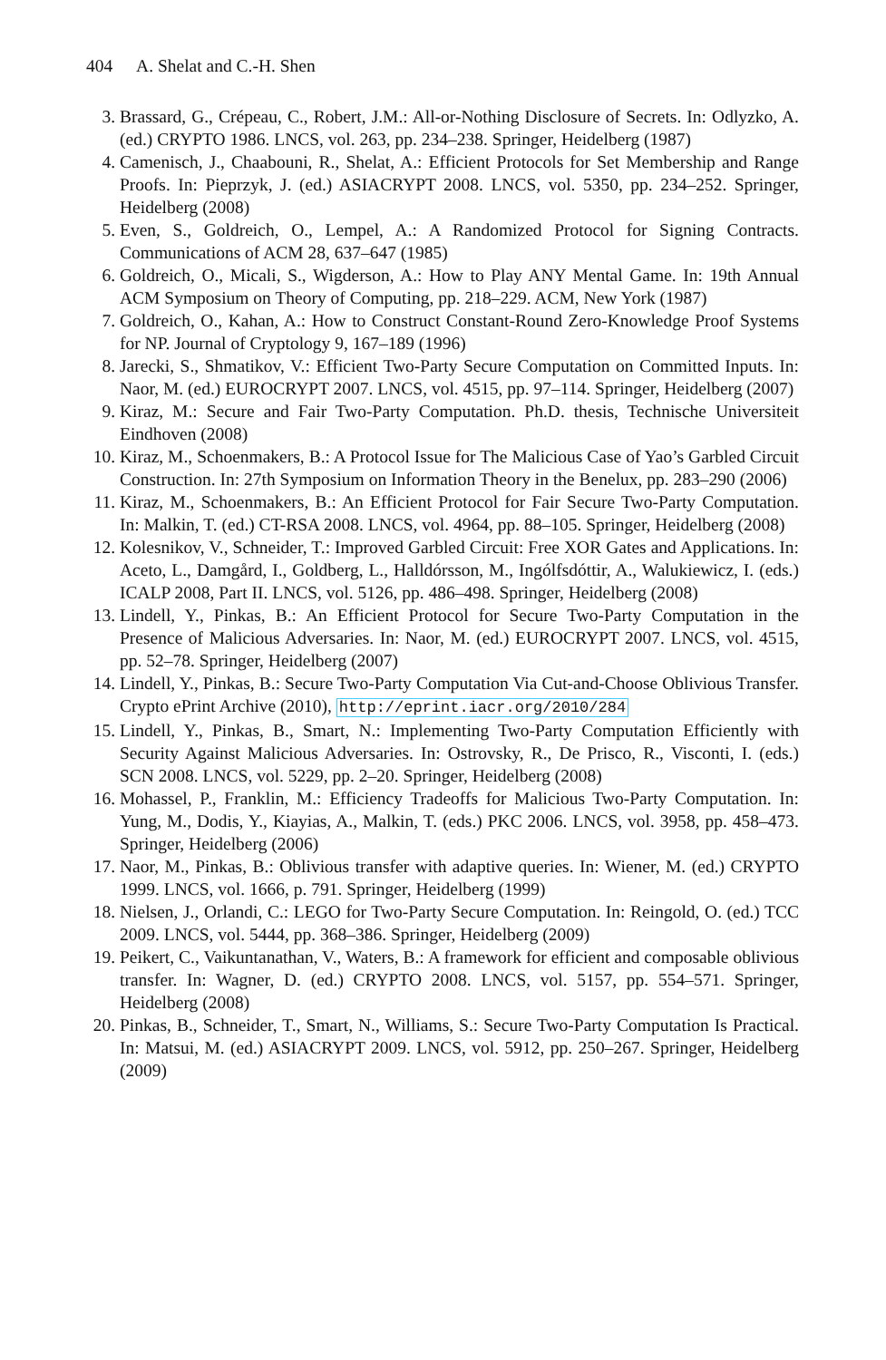404 A. Shelat and C.-H. Shen
3. Brassard, G., Crépeau, C., Robert, J.M.: All-or-Nothing Disclosure of Secrets. In: Odlyzko, A. (ed.) CRYPTO 1986. LNCS, vol. 263, pp. 234–238. Springer, Heidelberg (1987)
4. Camenisch, J., Chaabouni, R., Shelat, A.: Efficient Protocols for Set Membership and Range Proofs. In: Pieprzyk, J. (ed.) ASIACRYPT 2008. LNCS, vol. 5350, pp. 234–252. Springer, Heidelberg (2008)
5. Even, S., Goldreich, O., Lempel, A.: A Randomized Protocol for Signing Contracts. Communications of ACM 28, 637–647 (1985)
6. Goldreich, O., Micali, S., Wigderson, A.: How to Play ANY Mental Game. In: 19th Annual ACM Symposium on Theory of Computing, pp. 218–229. ACM, New York (1987)
7. Goldreich, O., Kahan, A.: How to Construct Constant-Round Zero-Knowledge Proof Systems for NP. Journal of Cryptology 9, 167–189 (1996)
8. Jarecki, S., Shmatikov, V.: Efficient Two-Party Secure Computation on Committed Inputs. In: Naor, M. (ed.) EUROCRYPT 2007. LNCS, vol. 4515, pp. 97–114. Springer, Heidelberg (2007)
9. Kiraz, M.: Secure and Fair Two-Party Computation. Ph.D. thesis, Technische Universiteit Eindhoven (2008)
10. Kiraz, M., Schoenmakers, B.: A Protocol Issue for The Malicious Case of Yao’s Garbled Circuit Construction. In: 27th Symposium on Information Theory in the Benelux, pp. 283–290 (2006)
11. Kiraz, M., Schoenmakers, B.: An Efficient Protocol for Fair Secure Two-Party Computation. In: Malkin, T. (ed.) CT-RSA 2008. LNCS, vol. 4964, pp. 88–105. Springer, Heidelberg (2008)
12. Kolesnikov, V., Schneider, T.: Improved Garbled Circuit: Free XOR Gates and Applications. In: Aceto, L., Damgård, I., Goldberg, L., Halldórsson, M., Ingólfsdóttir, A., Walukiewicz, I. (eds.) ICALP 2008, Part II. LNCS, vol. 5126, pp. 486–498. Springer, Heidelberg (2008)
13. Lindell, Y., Pinkas, B.: An Efficient Protocol for Secure Two-Party Computation in the Presence of Malicious Adversaries. In: Naor, M. (ed.) EUROCRYPT 2007. LNCS, vol. 4515, pp. 52–78. Springer, Heidelberg (2007)
14. Lindell, Y., Pinkas, B.: Secure Two-Party Computation Via Cut-and-Choose Oblivious Transfer. Crypto ePrint Archive (2010), http://eprint.iacr.org/2010/284
15. Lindell, Y., Pinkas, B., Smart, N.: Implementing Two-Party Computation Efficiently with Security Against Malicious Adversaries. In: Ostrovsky, R., De Prisco, R., Visconti, I. (eds.) SCN 2008. LNCS, vol. 5229, pp. 2–20. Springer, Heidelberg (2008)
16. Mohassel, P., Franklin, M.: Efficiency Tradeoffs for Malicious Two-Party Computation. In: Yung, M., Dodis, Y., Kiayias, A., Malkin, T. (eds.) PKC 2006. LNCS, vol. 3958, pp. 458–473. Springer, Heidelberg (2006)
17. Naor, M., Pinkas, B.: Oblivious transfer with adaptive queries. In: Wiener, M. (ed.) CRYPTO 1999. LNCS, vol. 1666, p. 791. Springer, Heidelberg (1999)
18. Nielsen, J., Orlandi, C.: LEGO for Two-Party Secure Computation. In: Reingold, O. (ed.) TCC 2009. LNCS, vol. 5444, pp. 368–386. Springer, Heidelberg (2009)
19. Peikert, C., Vaikuntanathan, V., Waters, B.: A framework for efficient and composable oblivious transfer. In: Wagner, D. (ed.) CRYPTO 2008. LNCS, vol. 5157, pp. 554–571. Springer, Heidelberg (2008)
20. Pinkas, B., Schneider, T., Smart, N., Williams, S.: Secure Two-Party Computation Is Practical. In: Matsui, M. (ed.) ASIACRYPT 2009. LNCS, vol. 5912, pp. 250–267. Springer, Heidelberg (2009)